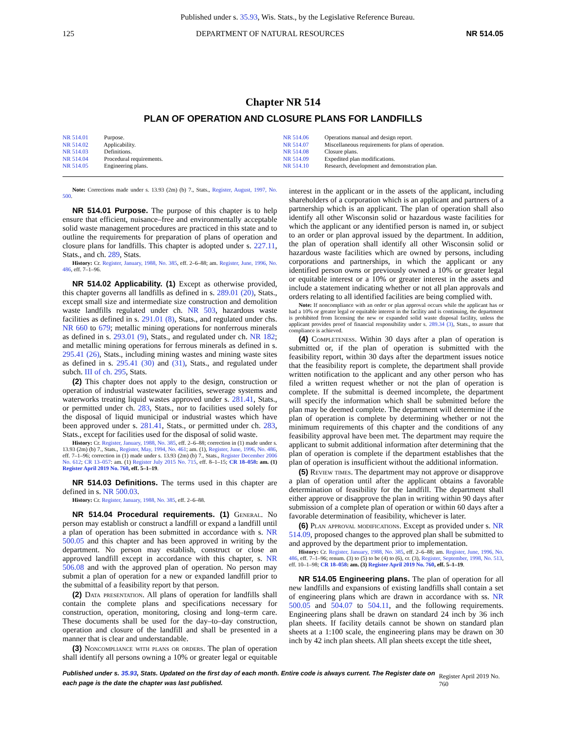Published under s. 35.93, Wis. Stats., by the Legislative Reference Bureau.
125 DEPARTMENT OF NATURAL RESOURCES NR 514.05
Chapter NR 514
PLAN OF OPERATION AND CLOSURE PLANS FOR LANDFILLS
NR 514.01 Purpose.
NR 514.02 Applicability.
NR 514.03 Definitions.
NR 514.04 Procedural requirements.
NR 514.05 Engineering plans.
NR 514.06 Operations manual and design report.
NR 514.07 Miscellaneous requirements for plans of operation.
NR 514.08 Closure plans.
NR 514.09 Expedited plan modifications.
NR 514.10 Research, development and demonstration plan.
Note: Corrections made under s. 13.93 (2m) (b) 7., Stats., Register, August, 1997, No. 500.
NR 514.01 Purpose. The purpose of this chapter is to help ensure that efficient, nuisance–free and environmentally acceptable solid waste management procedures are practiced in this state and to outline the requirements for preparation of plans of operation and closure plans for landfills. This chapter is adopted under s. 227.11, Stats., and ch. 289, Stats.
History: Cr. Register, January, 1988, No. 385, eff. 2–6–88; am. Register, June, 1996, No. 486, eff. 7–1–96.
NR 514.02 Applicability. (1) Except as otherwise provided, this chapter governs all landfills as defined in s. 289.01 (20), Stats., except small size and intermediate size construction and demolition waste landfills regulated under ch. NR 503, hazardous waste facilities as defined in s. 291.01 (8), Stats., and regulated under chs. NR 660 to 679; metallic mining operations for nonferrous minerals as defined in s. 293.01 (9), Stats., and regulated under ch. NR 182; and metallic mining operations for ferrous minerals as defined in s. 295.41 (26), Stats., including mining wastes and mining waste sites as defined in s. 295.41 (30) and (31), Stats., and regulated under subch. III of ch. 295, Stats.
(2) This chapter does not apply to the design, construction or operation of industrial wastewater facilities, sewerage systems and waterworks treating liquid wastes approved under s. 281.41, Stats., or permitted under ch. 283, Stats., nor to facilities used solely for the disposal of liquid municipal or industrial wastes which have been approved under s. 281.41, Stats., or permitted under ch. 283, Stats., except for facilities used for the disposal of solid waste.
History: Cr. Register, January, 1988, No. 385, eff. 2–6–88; correction in (1) made under s. 13.93 (2m) (b) 7., Stats., Register, May, 1994, No. 461; am. (1), Register, June, 1996, No. 486, eff. 7–1–96; correction in (1) made under s. 13.93 (2m) (b) 7., Stats., Register December 2006 No. 612; CR 13–057: am. (1) Register July 2015 No. 715, eff. 8–1–15; CR 18–058: am. (1) Register April 2019 No. 760, eff. 5–1–19.
NR 514.03 Definitions. The terms used in this chapter are defined in s. NR 500.03.
History: Cr. Register, January, 1988, No. 385, eff. 2–6–88.
NR 514.04 Procedural requirements. (1) General. No person may establish or construct a landfill or expand a landfill until a plan of operation has been submitted in accordance with s. NR 500.05 and this chapter and has been approved in writing by the department. No person may establish, construct or close an approved landfill except in accordance with this chapter, s. NR 506.08 and with the approved plan of operation. No person may submit a plan of operation for a new or expanded landfill prior to the submittal of a feasibility report by that person.
(2) Data presentation. All plans of operation for landfills shall contain the complete plans and specifications necessary for construction, operation, monitoring, closing and long–term care. These documents shall be used for the day–to–day construction, operation and closure of the landfill and shall be presented in a manner that is clear and understandable.
(3) Noncompliance with plans or orders. The plan of operation shall identify all persons owning a 10% or greater legal or equitable interest in the applicant or in the assets of the applicant, including shareholders of a corporation which is an applicant and partners of a partnership which is an applicant. The plan of operation shall also identify all other Wisconsin solid or hazardous waste facilities for which the applicant or any identified person is named in, or subject to an order or plan approval issued by the department. In addition, the plan of operation shall identify all other Wisconsin solid or hazardous waste facilities which are owned by persons, including corporations and partnerships, in which the applicant or any identified person owns or previously owned a 10% or greater legal or equitable interest or a 10% or greater interest in the assets and include a statement indicating whether or not all plan approvals and orders relating to all identified facilities are being complied with.
Note: If noncompliance with an order or plan approval occurs while the applicant has or had a 10% or greater legal or equitable interest in the facility and is continuing, the department is prohibited from licensing the new or expanded solid waste disposal facility, unless the applicant provides proof of financial responsibility under s. 289.34 (3), Stats., to assure that compliance is achieved.
(4) Completeness. Within 30 days after a plan of operation is submitted or, if the plan of operation is submitted with the feasibility report, within 30 days after the department issues notice that the feasibility report is complete, the department shall provide written notification to the applicant and any other person who has filed a written request whether or not the plan of operation is complete. If the submittal is deemed incomplete, the department will specify the information which shall be submitted before the plan may be deemed complete. The department will determine if the plan of operation is complete by determining whether or not the minimum requirements of this chapter and the conditions of any feasibility approval have been met. The department may require the applicant to submit additional information after determining that the plan of operation is complete if the department establishes that the plan of operation is insufficient without the additional information.
(5) Review times. The department may not approve or disapprove a plan of operation until after the applicant obtains a favorable determination of feasibility for the landfill. The department shall either approve or disapprove the plan in writing within 90 days after submission of a complete plan of operation or within 60 days after a favorable determination of feasibility, whichever is later.
(6) Plan approval modifications. Except as provided under s. NR 514.09, proposed changes to the approved plan shall be submitted to and approved by the department prior to implementation.
History: Cr. Register, January, 1988, No. 385, eff. 2–6–88; am. Register, June, 1996, No. 486, eff. 7–1–96; renum. (3) to (5) to be (4) to (6), cr. (3), Register, September, 1998, No. 513, eff. 10–1–98; CR 18–058: am. (3) Register April 2019 No. 760, eff. 5–1–19.
NR 514.05 Engineering plans. The plan of operation for all new landfills and expansions of existing landfills shall contain a set of engineering plans which are drawn in accordance with ss. NR 500.05 and 504.07 to 504.11, and the following requirements. Engineering plans shall be drawn on standard 24 inch by 36 inch plan sheets. If facility details cannot be shown on standard plan sheets at a 1:100 scale, the engineering plans may be drawn on 30 inch by 42 inch plan sheets. All plan sheets except the title sheet,
Published under s. 35.93, Stats. Updated on the first day of each month. Entire code is always current. The Register date on each page is the date the chapter was last published. Register April 2019 No. 760